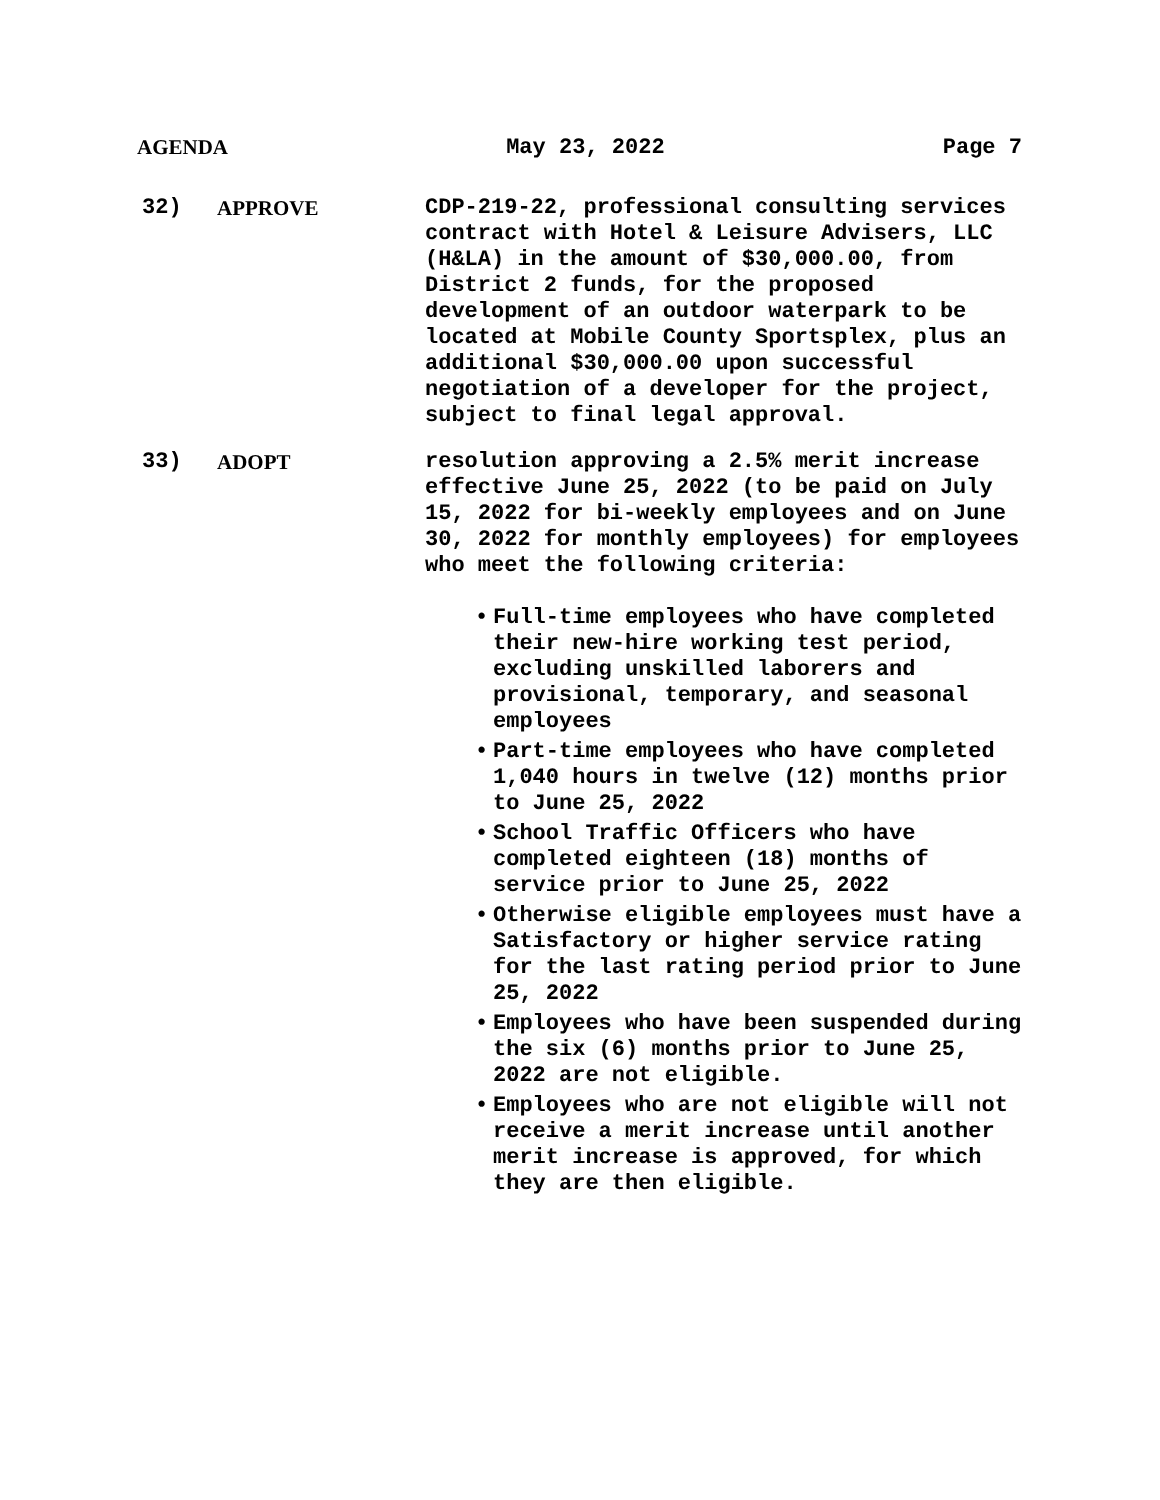AGENDA May 23, 2022 Page 7
32) APPROVE CDP-219-22, professional consulting services contract with Hotel & Leisure Advisers, LLC (H&LA) in the amount of $30,000.00, from District 2 funds, for the proposed development of an outdoor waterpark to be located at Mobile County Sportsplex, plus an additional $30,000.00 upon successful negotiation of a developer for the project, subject to final legal approval.
33) ADOPT resolution approving a 2.5% merit increase effective June 25, 2022 (to be paid on July 15, 2022 for bi-weekly employees and on June 30, 2022 for monthly employees) for employees who meet the following criteria:
• Full-time employees who have completed their new-hire working test period, excluding unskilled laborers and provisional, temporary, and seasonal employees
• Part-time employees who have completed 1,040 hours in twelve (12) months prior to June 25, 2022
• School Traffic Officers who have completed eighteen (18) months of service prior to June 25, 2022
• Otherwise eligible employees must have a Satisfactory or higher service rating for the last rating period prior to June 25, 2022
• Employees who have been suspended during the six (6) months prior to June 25, 2022 are not eligible.
• Employees who are not eligible will not receive a merit increase until another merit increase is approved, for which they are then eligible.